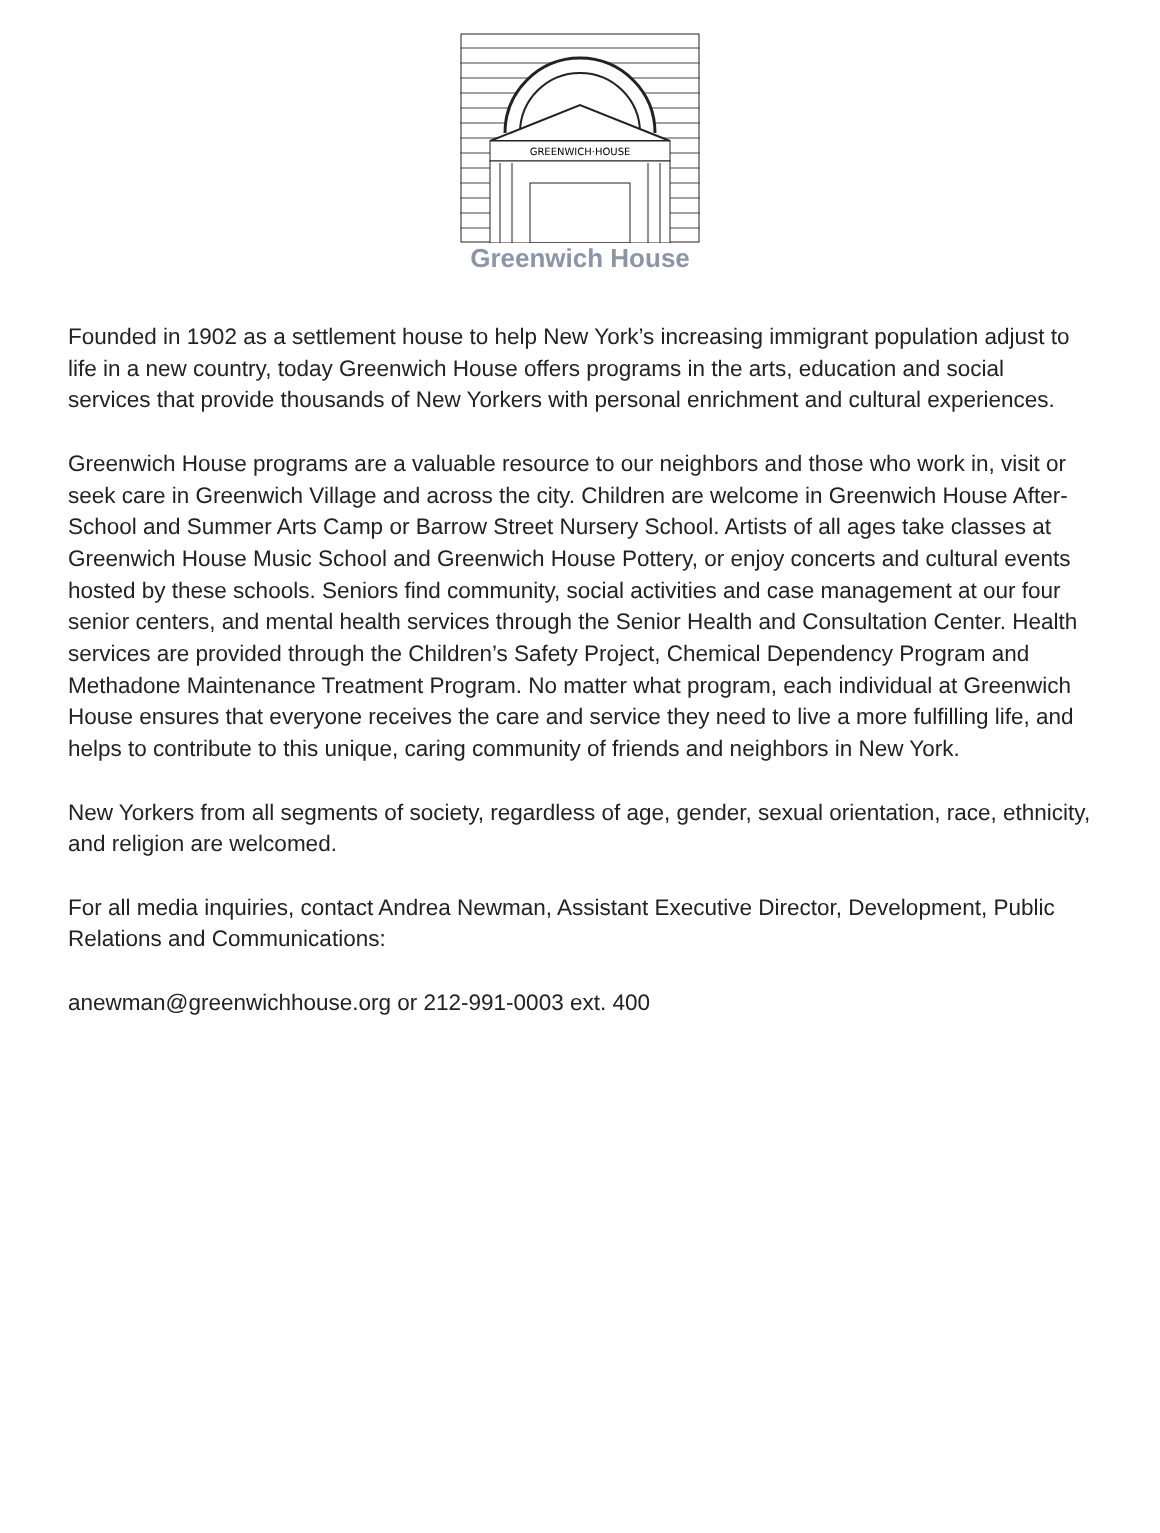GREENWICH·HOUSE
Greenwich House
Founded in 1902 as a settlement house to help New York’s increasing immigrant population adjust to life in a new country, today Greenwich House offers programs in the arts, education and social services that provide thousands of New Yorkers with personal enrichment and cultural experiences.
Greenwich House programs are a valuable resource to our neighbors and those who work in, visit or seek care in Greenwich Village and across the city. Children are welcome in Greenwich House After-School and Summer Arts Camp or Barrow Street Nursery School. Artists of all ages take classes at Greenwich House Music School and Greenwich House Pottery, or enjoy concerts and cultural events hosted by these schools. Seniors find community, social activities and case management at our four senior centers, and mental health services through the Senior Health and Consultation Center. Health services are provided through the Children’s Safety Project, Chemical Dependency Program and Methadone Maintenance Treatment Program. No matter what program, each individual at Greenwich House ensures that everyone receives the care and service they need to live a more fulfilling life, and helps to contribute to this unique, caring community of friends and neighbors in New York.
New Yorkers from all segments of society, regardless of age, gender, sexual orientation, race, ethnicity, and religion are welcomed.
For all media inquiries, contact Andrea Newman, Assistant Executive Director, Development, Public Relations and Communications:
anewman@greenwichhouse.org or 212-991-0003 ext. 400